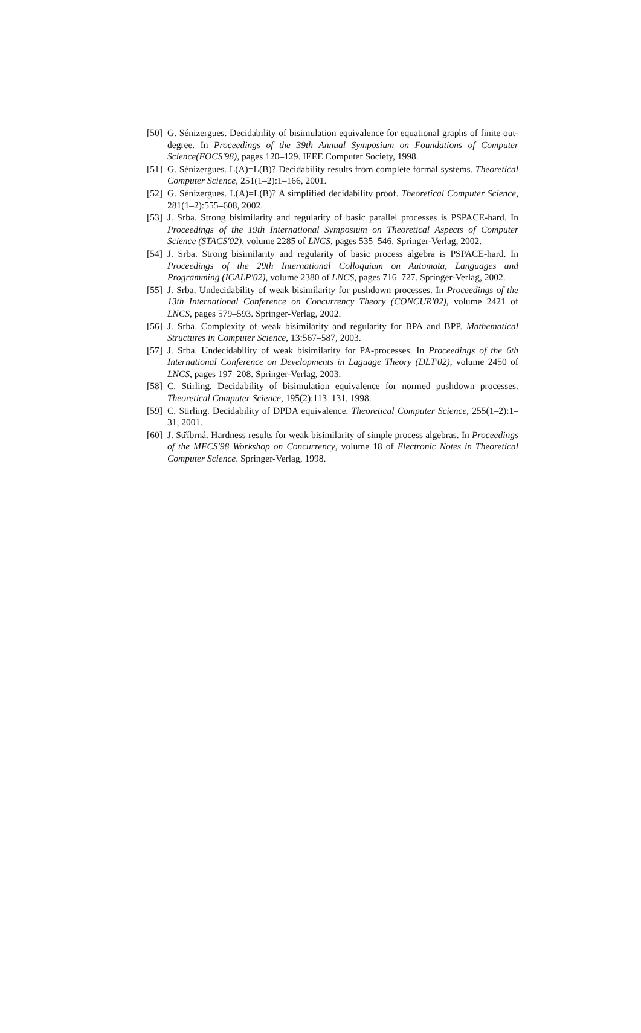[50] G. Sénizergues. Decidability of bisimulation equivalence for equational graphs of finite out-degree. In Proceedings of the 39th Annual Symposium on Foundations of Computer Science(FOCS'98), pages 120–129. IEEE Computer Society, 1998.
[51] G. Sénizergues. L(A)=L(B)? Decidability results from complete formal systems. Theoretical Computer Science, 251(1–2):1–166, 2001.
[52] G. Sénizergues. L(A)=L(B)? A simplified decidability proof. Theoretical Computer Science, 281(1–2):555–608, 2002.
[53] J. Srba. Strong bisimilarity and regularity of basic parallel processes is PSPACE-hard. In Proceedings of the 19th International Symposium on Theoretical Aspects of Computer Science (STACS'02), volume 2285 of LNCS, pages 535–546. Springer-Verlag, 2002.
[54] J. Srba. Strong bisimilarity and regularity of basic process algebra is PSPACE-hard. In Proceedings of the 29th International Colloquium on Automata, Languages and Programming (ICALP'02), volume 2380 of LNCS, pages 716–727. Springer-Verlag, 2002.
[55] J. Srba. Undecidability of weak bisimilarity for pushdown processes. In Proceedings of the 13th International Conference on Concurrency Theory (CONCUR'02), volume 2421 of LNCS, pages 579–593. Springer-Verlag, 2002.
[56] J. Srba. Complexity of weak bisimilarity and regularity for BPA and BPP. Mathematical Structures in Computer Science, 13:567–587, 2003.
[57] J. Srba. Undecidability of weak bisimilarity for PA-processes. In Proceedings of the 6th International Conference on Developments in Laguage Theory (DLT'02), volume 2450 of LNCS, pages 197–208. Springer-Verlag, 2003.
[58] C. Stirling. Decidability of bisimulation equivalence for normed pushdown processes. Theoretical Computer Science, 195(2):113–131, 1998.
[59] C. Stirling. Decidability of DPDA equivalence. Theoretical Computer Science, 255(1–2):1–31, 2001.
[60] J. Stříbrná. Hardness results for weak bisimilarity of simple process algebras. In Proceedings of the MFCS'98 Workshop on Concurrency, volume 18 of Electronic Notes in Theoretical Computer Science. Springer-Verlag, 1998.